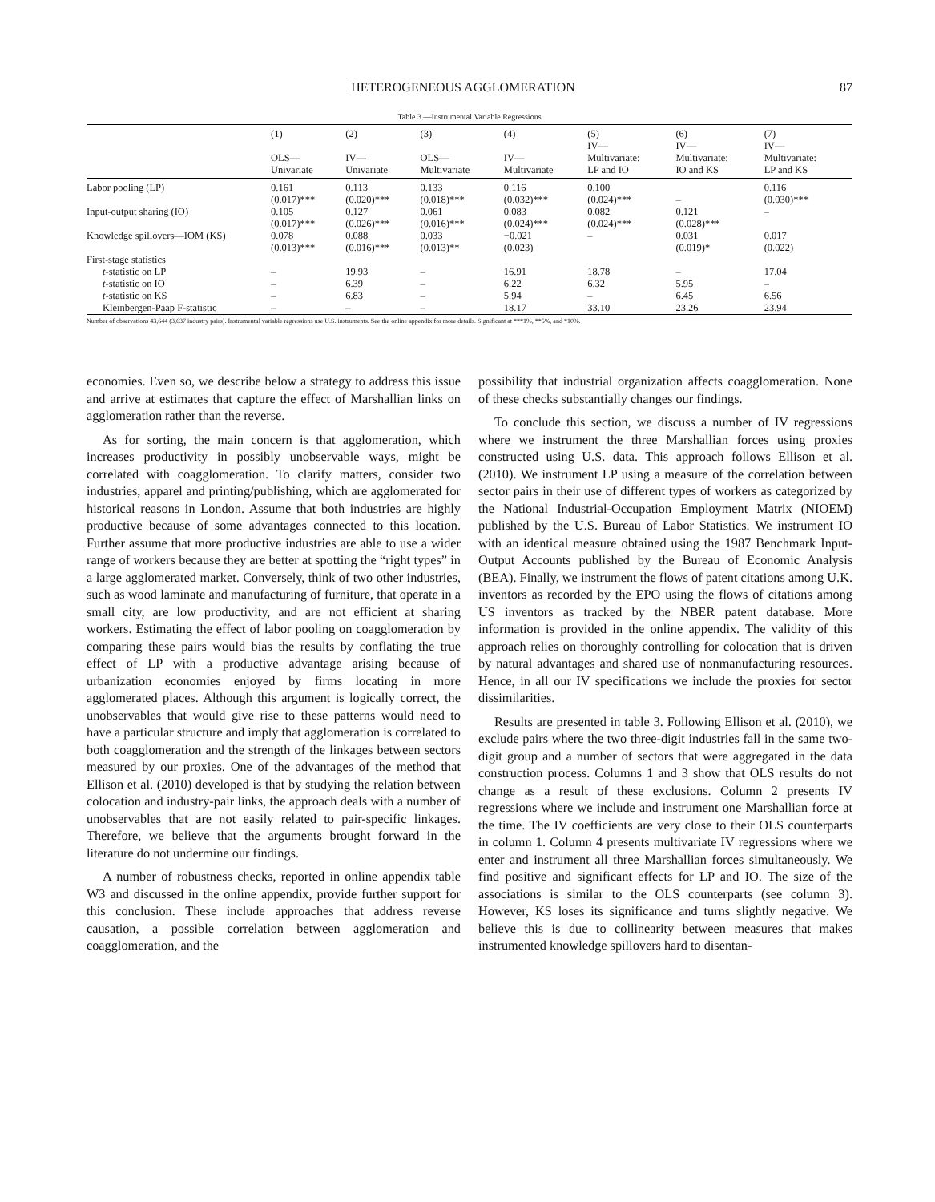HETEROGENEOUS AGGLOMERATION 87
Table 3.—Instrumental Variable Regressions
| | (1) OLS— Univariate | (2) IV— Univariate | (3) OLS— Multivariate | (4) IV— Multivariate | (5) IV— Multivariate: LP and IO | (6) IV— Multivariate: IO and KS | (7) IV— Multivariate: LP and KS |
| --- | --- | --- | --- | --- | --- | --- | --- |
| Labor pooling (LP) | 0.161 (0.017)*** | 0.113 (0.020)*** | 0.133 (0.018)*** | 0.116 (0.032)*** | 0.100 (0.024)*** | – | 0.116 (0.030)*** |
| Input-output sharing (IO) | 0.105 (0.017)*** | 0.127 (0.026)*** | 0.061 (0.016)*** | 0.083 (0.024)*** | 0.082 (0.024)*** | 0.121 (0.028)*** | – |
| Knowledge spillovers—IOM (KS) | 0.078 (0.013)*** | 0.088 (0.016)*** | 0.033 (0.013)** | −0.021 (0.023) | – | 0.031 (0.019)* | 0.017 (0.022) |
| First-stage statistics | | | | | | | |
| t -statistic on LP | – | 19.93 | – | 16.91 | 18.78 | – | 17.04 |
| t -statistic on IO | – | 6.39 | – | 6.22 | 6.32 | 5.95 | – |
| t -statistic on KS | – | 6.83 | – | 5.94 | – | 6.45 | 6.56 |
| Kleinbergen-Paap F-statistic | – | – | – | 18.17 | 33.10 | 23.26 | 23.94 |
Number of observations 43,644 (3,637 industry pairs). Instrumental variable regressions use U.S. instruments. See the online appendix for more details. Significant at ***1%, **5%, and *10%.
economies. Even so, we describe below a strategy to address this issue and arrive at estimates that capture the effect of Marshallian links on agglomeration rather than the reverse.
As for sorting, the main concern is that agglomeration, which increases productivity in possibly unobservable ways, might be correlated with coagglomeration. To clarify matters, consider two industries, apparel and printing/publishing, which are agglomerated for historical reasons in London. Assume that both industries are highly productive because of some advantages connected to this location. Further assume that more productive industries are able to use a wider range of workers because they are better at spotting the “right types” in a large agglomerated market. Conversely, think of two other industries, such as wood laminate and manufacturing of furniture, that operate in a small city, are low productivity, and are not efficient at sharing workers. Estimating the effect of labor pooling on coagglomeration by comparing these pairs would bias the results by conflating the true effect of LP with a productive advantage arising because of urbanization economies enjoyed by firms locating in more agglomerated places. Although this argument is logically correct, the unobservables that would give rise to these patterns would need to have a particular structure and imply that agglomeration is correlated to both coagglomeration and the strength of the linkages between sectors measured by our proxies. One of the advantages of the method that Ellison et al. (2010) developed is that by studying the relation between colocation and industry-pair links, the approach deals with a number of unobservables that are not easily related to pair-specific linkages. Therefore, we believe that the arguments brought forward in the literature do not undermine our findings.
A number of robustness checks, reported in online appendix table W3 and discussed in the online appendix, provide further support for this conclusion. These include approaches that address reverse causation, a possible correlation between agglomeration and coagglomeration, and the
possibility that industrial organization affects coagglomeration. None of these checks substantially changes our findings.
To conclude this section, we discuss a number of IV regressions where we instrument the three Marshallian forces using proxies constructed using U.S. data. This approach follows Ellison et al. (2010). We instrument LP using a measure of the correlation between sector pairs in their use of different types of workers as categorized by the National Industrial-Occupation Employment Matrix (NIOEM) published by the U.S. Bureau of Labor Statistics. We instrument IO with an identical measure obtained using the 1987 Benchmark Input-Output Accounts published by the Bureau of Economic Analysis (BEA). Finally, we instrument the flows of patent citations among U.K. inventors as recorded by the EPO using the flows of citations among US inventors as tracked by the NBER patent database. More information is provided in the online appendix. The validity of this approach relies on thoroughly controlling for colocation that is driven by natural advantages and shared use of nonmanufacturing resources. Hence, in all our IV specifications we include the proxies for sector dissimilarities.
Results are presented in table 3. Following Ellison et al. (2010), we exclude pairs where the two three-digit industries fall in the same two-digit group and a number of sectors that were aggregated in the data construction process. Columns 1 and 3 show that OLS results do not change as a result of these exclusions. Column 2 presents IV regressions where we include and instrument one Marshallian force at the time. The IV coefficients are very close to their OLS counterparts in column 1. Column 4 presents multivariate IV regressions where we enter and instrument all three Marshallian forces simultaneously. We find positive and significant effects for LP and IO. The size of the associations is similar to the OLS counterparts (see column 3). However, KS loses its significance and turns slightly negative. We believe this is due to collinearity between measures that makes instrumented knowledge spillovers hard to disentan-